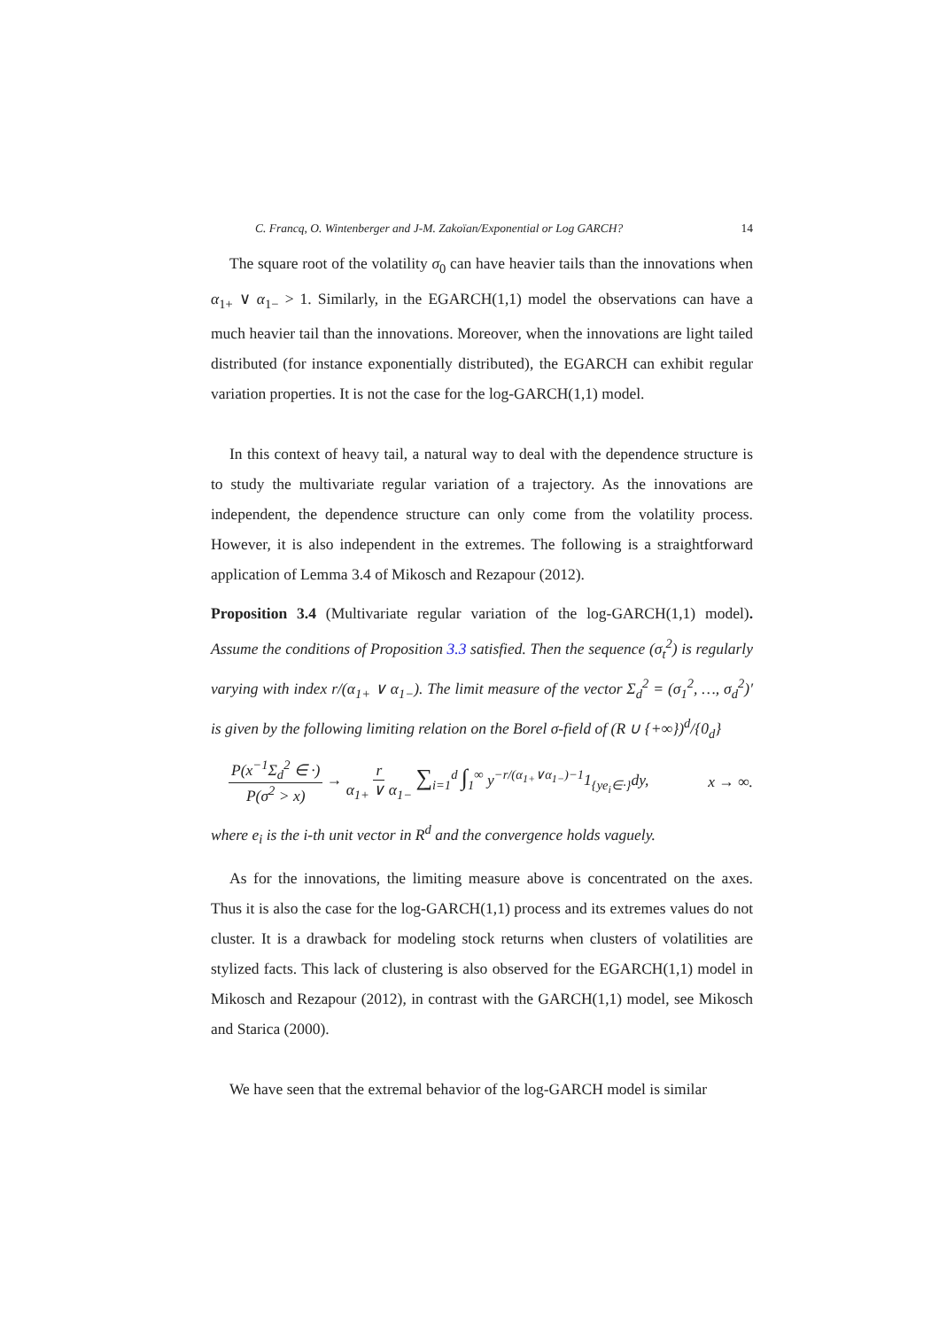C. Francq, O. Wintenberger and J-M. Zakoïan/Exponential or Log GARCH? 14
The square root of the volatility σ<sub>0</sub> can have heavier tails than the innovations when α<sub>1+</sub> ∨ α<sub>1−</sub> > 1. Similarly, in the EGARCH(1,1) model the observations can have a much heavier tail than the innovations. Moreover, when the innovations are light tailed distributed (for instance exponentially distributed), the EGARCH can exhibit regular variation properties. It is not the case for the log-GARCH(1,1) model.
In this context of heavy tail, a natural way to deal with the dependence structure is to study the multivariate regular variation of a trajectory. As the innovations are independent, the dependence structure can only come from the volatility process. However, it is also independent in the extremes. The following is a straightforward application of Lemma 3.4 of Mikosch and Rezapour (2012).
Proposition 3.4 (Multivariate regular variation of the log-GARCH(1,1) model). Assume the conditions of Proposition 3.3 satisfied. Then the sequence (σ<sub>t</sub><sup>2</sup>) is regularly varying with index r/(α<sub>1+</sub> ∨ α<sub>1−</sub>). The limit measure of the vector Σ<sub>d</sub><sup>2</sup> = (σ<sub>1</sub><sup>2</sup>, …, σ<sub>d</sub><sup>2</sup>)′ is given by the following limiting relation on the Borel σ-field of (R ∪ {+∞})<sup>d</sup>/{0<sub>d</sub>}
P(x<sup>−1</sup>Σ<sub>d</sub><sup>2</sup> ∈ ·) P(σ<sup>2</sup> > x) → r α<sub>1+</sub> ∨ α<sub>1−</sub> ∑<sub>i=1</sub><sup>d</sup> ∫<sub>1</sub><sup>∞</sup> y<sup>−r/(α<sub>1+</sub>∨α<sub>1−</sub>)−1</sup>1<sub>{ye<sub>i</sub>∈·}</sub>dy, x → ∞.
where e<sub>i</sub> is the i-th unit vector in R<sup>d</sup> and the convergence holds vaguely.
As for the innovations, the limiting measure above is concentrated on the axes. Thus it is also the case for the log-GARCH(1,1) process and its extremes values do not cluster. It is a drawback for modeling stock returns when clusters of volatilities are stylized facts. This lack of clustering is also observed for the EGARCH(1,1) model in Mikosch and Rezapour (2012), in contrast with the GARCH(1,1) model, see Mikosch and Starica (2000).
We have seen that the extremal behavior of the log-GARCH model is similar